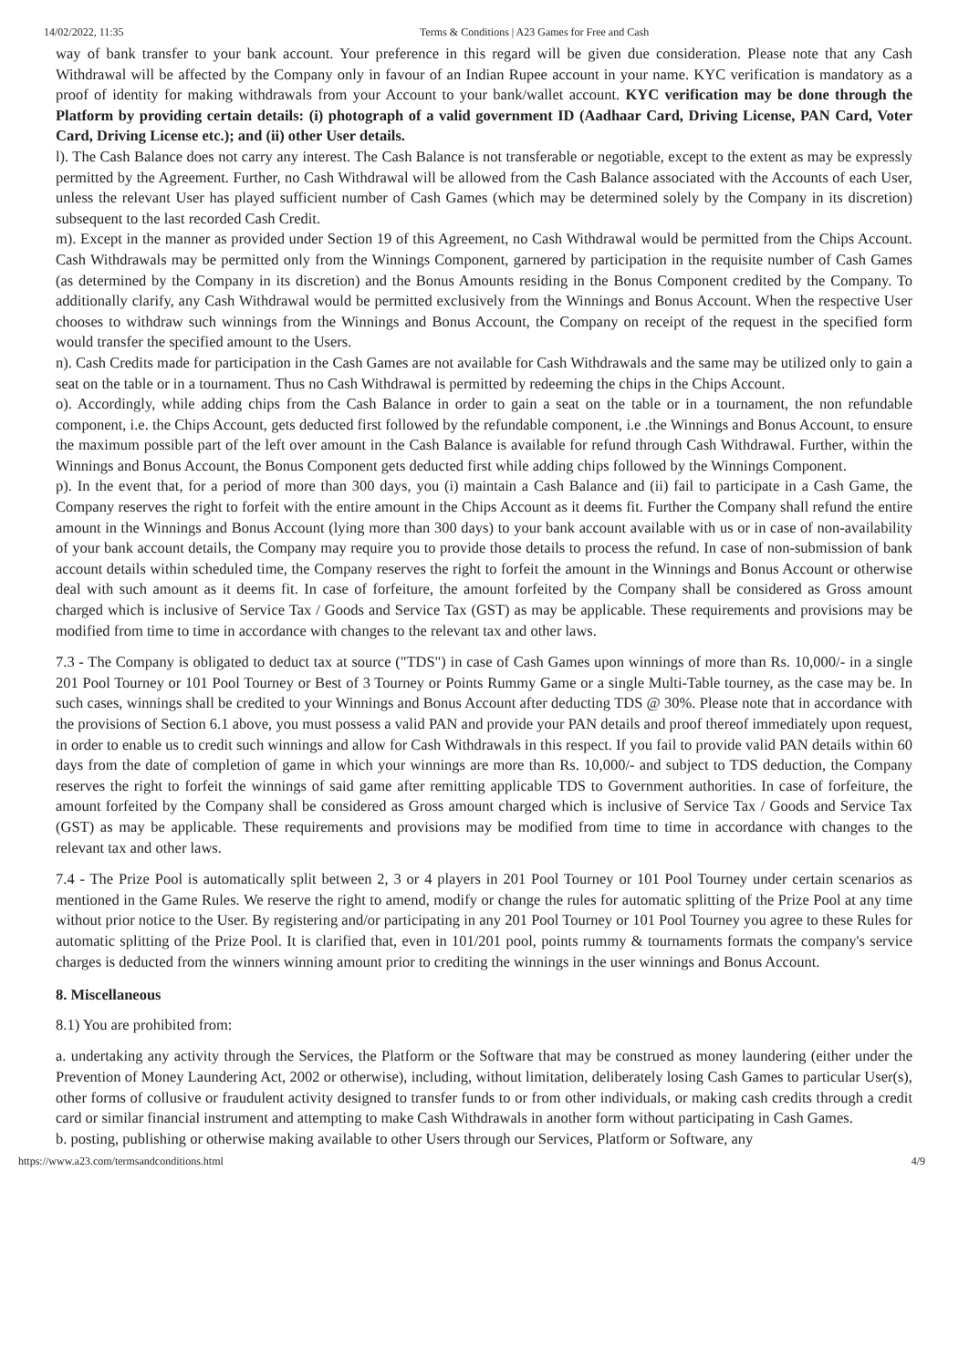14/02/2022, 11:35 Terms & Conditions | A23 Games for Free and Cash
way of bank transfer to your bank account. Your preference in this regard will be given due consideration. Please note that any Cash Withdrawal will be affected by the Company only in favour of an Indian Rupee account in your name. KYC verification is mandatory as a proof of identity for making withdrawals from your Account to your bank/wallet account. KYC verification may be done through the Platform by providing certain details: (i) photograph of a valid government ID (Aadhaar Card, Driving License, PAN Card, Voter Card, Driving License etc.); and (ii) other User details.
l). The Cash Balance does not carry any interest. The Cash Balance is not transferable or negotiable, except to the extent as may be expressly permitted by the Agreement. Further, no Cash Withdrawal will be allowed from the Cash Balance associated with the Accounts of each User, unless the relevant User has played sufficient number of Cash Games (which may be determined solely by the Company in its discretion) subsequent to the last recorded Cash Credit.
m). Except in the manner as provided under Section 19 of this Agreement, no Cash Withdrawal would be permitted from the Chips Account. Cash Withdrawals may be permitted only from the Winnings Component, garnered by participation in the requisite number of Cash Games (as determined by the Company in its discretion) and the Bonus Amounts residing in the Bonus Component credited by the Company. To additionally clarify, any Cash Withdrawal would be permitted exclusively from the Winnings and Bonus Account. When the respective User chooses to withdraw such winnings from the Winnings and Bonus Account, the Company on receipt of the request in the specified form would transfer the specified amount to the Users.
n). Cash Credits made for participation in the Cash Games are not available for Cash Withdrawals and the same may be utilized only to gain a seat on the table or in a tournament. Thus no Cash Withdrawal is permitted by redeeming the chips in the Chips Account.
o). Accordingly, while adding chips from the Cash Balance in order to gain a seat on the table or in a tournament, the non refundable component, i.e. the Chips Account, gets deducted first followed by the refundable component, i.e .the Winnings and Bonus Account, to ensure the maximum possible part of the left over amount in the Cash Balance is available for refund through Cash Withdrawal. Further, within the Winnings and Bonus Account, the Bonus Component gets deducted first while adding chips followed by the Winnings Component.
p). In the event that, for a period of more than 300 days, you (i) maintain a Cash Balance and (ii) fail to participate in a Cash Game, the Company reserves the right to forfeit with the entire amount in the Chips Account as it deems fit. Further the Company shall refund the entire amount in the Winnings and Bonus Account (lying more than 300 days) to your bank account available with us or in case of non-availability of your bank account details, the Company may require you to provide those details to process the refund. In case of non-submission of bank account details within scheduled time, the Company reserves the right to forfeit the amount in the Winnings and Bonus Account or otherwise deal with such amount as it deems fit. In case of forfeiture, the amount forfeited by the Company shall be considered as Gross amount charged which is inclusive of Service Tax / Goods and Service Tax (GST) as may be applicable. These requirements and provisions may be modified from time to time in accordance with changes to the relevant tax and other laws.
7.3 - The Company is obligated to deduct tax at source ("TDS") in case of Cash Games upon winnings of more than Rs. 10,000/- in a single 201 Pool Tourney or 101 Pool Tourney or Best of 3 Tourney or Points Rummy Game or a single Multi-Table tourney, as the case may be. In such cases, winnings shall be credited to your Winnings and Bonus Account after deducting TDS @ 30%. Please note that in accordance with the provisions of Section 6.1 above, you must possess a valid PAN and provide your PAN details and proof thereof immediately upon request, in order to enable us to credit such winnings and allow for Cash Withdrawals in this respect. If you fail to provide valid PAN details within 60 days from the date of completion of game in which your winnings are more than Rs. 10,000/- and subject to TDS deduction, the Company reserves the right to forfeit the winnings of said game after remitting applicable TDS to Government authorities. In case of forfeiture, the amount forfeited by the Company shall be considered as Gross amount charged which is inclusive of Service Tax / Goods and Service Tax (GST) as may be applicable. These requirements and provisions may be modified from time to time in accordance with changes to the relevant tax and other laws.
7.4 - The Prize Pool is automatically split between 2, 3 or 4 players in 201 Pool Tourney or 101 Pool Tourney under certain scenarios as mentioned in the Game Rules. We reserve the right to amend, modify or change the rules for automatic splitting of the Prize Pool at any time without prior notice to the User. By registering and/or participating in any 201 Pool Tourney or 101 Pool Tourney you agree to these Rules for automatic splitting of the Prize Pool. It is clarified that, even in 101/201 pool, points rummy & tournaments formats the company's service charges is deducted from the winners winning amount prior to crediting the winnings in the user winnings and Bonus Account.
8. Miscellaneous
8.1) You are prohibited from:
a. undertaking any activity through the Services, the Platform or the Software that may be construed as money laundering (either under the Prevention of Money Laundering Act, 2002 or otherwise), including, without limitation, deliberately losing Cash Games to particular User(s), other forms of collusive or fraudulent activity designed to transfer funds to or from other individuals, or making cash credits through a credit card or similar financial instrument and attempting to make Cash Withdrawals in another form without participating in Cash Games.
b. posting, publishing or otherwise making available to other Users through our Services, Platform or Software, any
https://www.a23.com/termsandconditions.html 4/9